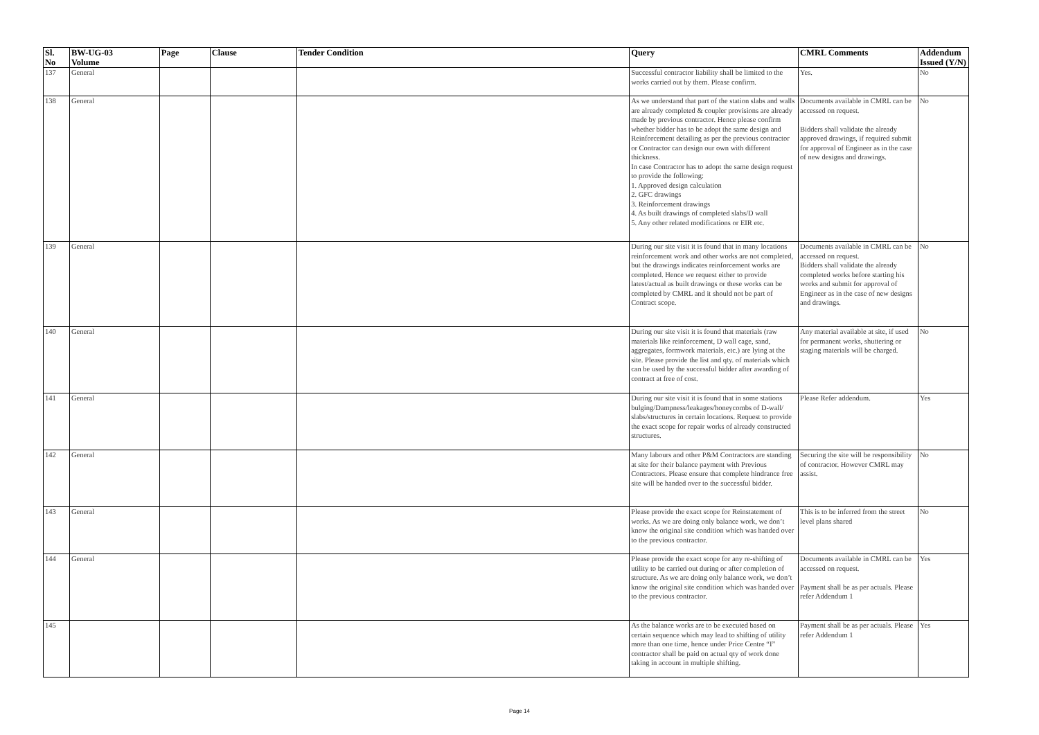| Sl. No | BW-UG-03 Volume | Page | Clause | Tender Condition | Query | CMRL Comments | Addendum Issued (Y/N) |
| --- | --- | --- | --- | --- | --- | --- | --- |
| 137 | General | | | | Successful contractor liability shall be limited to the works carried out by them. Please confirm. | Yes. | No |
| 138 | General | | | | As we understand that part of the station slabs and walls are already completed & coupler provisions are already made by previous contractor. Hence please confirm whether bidder has to be adopt the same design and Reinforcement detailing as per the previous contractor or Contractor can design our own with different thickness. In case Contractor has to adopt the same design request to provide the following: 1. Approved design calculation 2. GFC drawings 3. Reinforcement drawings 4. As built drawings of completed slabs/D wall 5. Any other related modifications or EIR etc. | Documents available in CMRL can be accessed on request. Bidders shall validate the already approved drawings, if required submit for approval of Engineer as in the case of new designs and drawings. | No |
| 139 | General | | | | During our site visit it is found that in many locations reinforcement work and other works are not completed, but the drawings indicates reinforcement works are completed. Hence we request either to provide latest/actual as built drawings or these works can be completed by CMRL and it should not be part of Contract scope. | Documents available in CMRL can be accessed on request. Bidders shall validate the already completed works before starting his works and submit for approval of Engineer as in the case of new designs and drawings. | No |
| 140 | General | | | | During our site visit it is found that materials (raw materials like reinforcement, D wall cage, sand, aggregates, formwork materials, etc.) are lying at the site. Please provide the list and qty. of materials which can be used by the successful bidder after awarding of contract at free of cost. | Any material available at site, if used for permanent works, shuttering or staging materials will be charged. | No |
| 141 | General | | | | During our site visit it is found that in some stations bulging/Dampness/leakages/honeycombs of D-wall/ slabs/structures in certain locations. Request to provide the exact scope for repair works of already constructed structures. | Please Refer addendum. | Yes |
| 142 | General | | | | Many labours and other P&M Contractors are standing at site for their balance payment with Previous Contractors. Please ensure that complete hindrance free site will be handed over to the successful bidder. | Securing the site will be responsibility of contractor. However CMRL may assist. | No |
| 143 | General | | | | Please provide the exact scope for Reinstatement of works. As we are doing only balance work, we don’t know the original site condition which was handed over to the previous contractor. | This is to be inferred from the street level plans shared | No |
| 144 | General | | | | Please provide the exact scope for any re-shifting of utility to be carried out during or after completion of structure. As we are doing only balance work, we don’t know the original site condition which was handed over to the previous contractor. | Documents available in CMRL can be accessed on request. Payment shall be as per actuals. Please refer Addendum 1 | Yes |
| 145 | | | | | As the balance works are to be executed based on certain sequence which may lead to shifting of utility more than one time, hence under Price Centre “I” contractor shall be paid on actual qty of work done taking in account in multiple shifting. | Payment shall be as per actuals. Please refer Addendum 1 | Yes |
Page 14